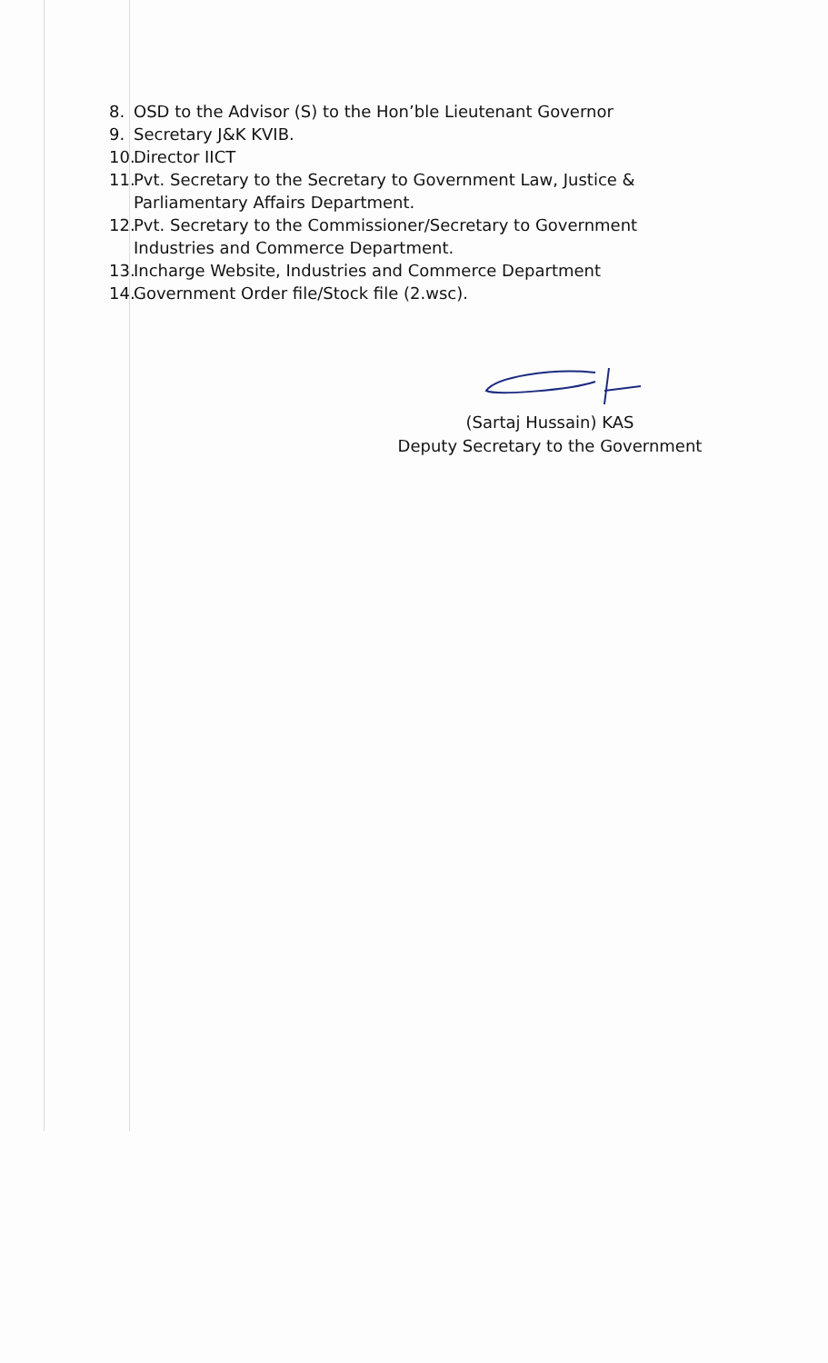8. OSD to the Advisor (S) to the Hon’ble Lieutenant Governor
9. Secretary J&K KVIB.
10. Director IICT
11. Pvt. Secretary to the Secretary to Government Law, Justice & Parliamentary Affairs Department.
12. Pvt. Secretary to the Commissioner/Secretary to Government Industries and Commerce Department.
13. Incharge Website, Industries and Commerce Department
14. Government Order file/Stock file (2.wsc).
(Sartaj Hussain) KAS
Deputy Secretary to the Government